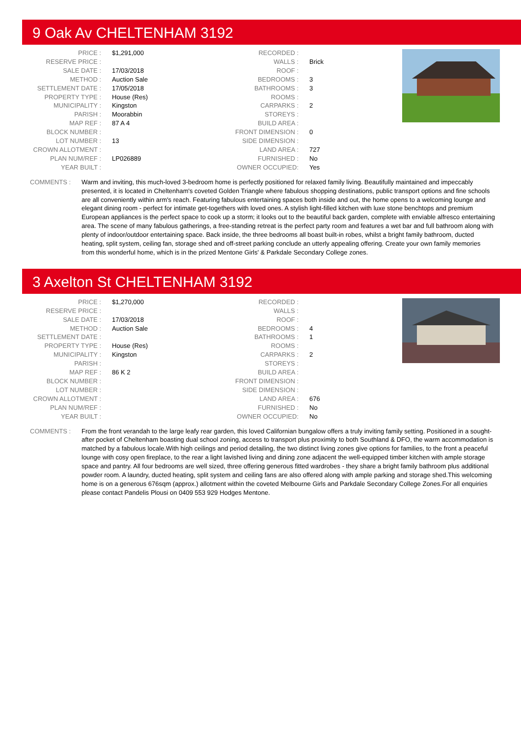9 Oak Av CHELTENHAM 3192
| PRICE : | $1,291,000 |
| RESERVE PRICE : | |
| SALE DATE : | 17/03/2018 |
| METHOD : | Auction Sale |
| SETTLEMENT DATE : | 17/05/2018 |
| PROPERTY TYPE : | House (Res) |
| MUNICIPALITY : | Kingston |
| PARISH : | Moorabbin |
| MAP REF : | 87 A 4 |
| BLOCK NUMBER : | |
| LOT NUMBER : | 13 |
| CROWN ALLOTMENT : | |
| PLAN NUM/REF : | LP026889 |
| YEAR BUILT : | |
| RECORDED : | |
| WALLS : | Brick |
| ROOF : | |
| BEDROOMS : | 3 |
| BATHROOMS : | 3 |
| ROOMS : | |
| CARPARKS : | 2 |
| STOREYS : | |
| BUILD AREA : | |
| FRONT DIMENSION : | 0 |
| SIDE DIMENSION : | |
| LAND AREA : | 727 |
| FURNISHED : | No |
| OWNER OCCUPIED: | Yes |
COMMENTS : Warm and inviting, this much-loved 3-bedroom home is perfectly positioned for relaxed family living. Beautifully maintained and impeccably presented, it is located in Cheltenham's coveted Golden Triangle where fabulous shopping destinations, public transport options and fine schools are all conveniently within arm's reach. Featuring fabulous entertaining spaces both inside and out, the home opens to a welcoming lounge and elegant dining room - perfect for intimate get-togethers with loved ones. A stylish light-filled kitchen with luxe stone benchtops and premium European appliances is the perfect space to cook up a storm; it looks out to the beautiful back garden, complete with enviable alfresco entertaining area. The scene of many fabulous gatherings, a free-standing retreat is the perfect party room and features a wet bar and full bathroom along with plenty of indoor/outdoor entertaining space. Back inside, the three bedrooms all boast built-in robes, whilst a bright family bathroom, ducted heating, split system, ceiling fan, storage shed and off-street parking conclude an utterly appealing offering. Create your own family memories from this wonderful home, which is in the prized Mentone Girls' & Parkdale Secondary College zones.
3 Axelton St CHELTENHAM 3192
| PRICE : | $1,270,000 |
| RESERVE PRICE : | |
| SALE DATE : | 17/03/2018 |
| METHOD : | Auction Sale |
| SETTLEMENT DATE : | |
| PROPERTY TYPE : | House (Res) |
| MUNICIPALITY : | Kingston |
| PARISH : | |
| MAP REF : | 86 K 2 |
| BLOCK NUMBER : | |
| LOT NUMBER : | |
| CROWN ALLOTMENT : | |
| PLAN NUM/REF : | |
| YEAR BUILT : | |
| RECORDED : | |
| WALLS : | |
| ROOF : | |
| BEDROOMS : | 4 |
| BATHROOMS : | 1 |
| ROOMS : | |
| CARPARKS : | 2 |
| STOREYS : | |
| BUILD AREA : | |
| FRONT DIMENSION : | |
| SIDE DIMENSION : | |
| LAND AREA : | 676 |
| FURNISHED : | No |
| OWNER OCCUPIED: | No |
COMMENTS : From the front verandah to the large leafy rear garden, this loved Californian bungalow offers a truly inviting family setting. Positioned in a sought-after pocket of Cheltenham boasting dual school zoning, access to transport plus proximity to both Southland & DFO, the warm accommodation is matched by a fabulous locale.With high ceilings and period detailing, the two distinct living zones give options for families, to the front a peaceful lounge with cosy open fireplace, to the rear a light lavished living and dining zone adjacent the well-equipped timber kitchen with ample storage space and pantry. All four bedrooms are well sized, three offering generous fitted wardrobes - they share a bright family bathroom plus additional powder room. A laundry, ducted heating, split system and ceiling fans are also offered along with ample parking and storage shed.This welcoming home is on a generous 676sqm (approx.) allotment within the coveted Melbourne Girls and Parkdale Secondary College Zones.For all enquiries please contact Pandelis Plousi on 0409 553 929 Hodges Mentone.